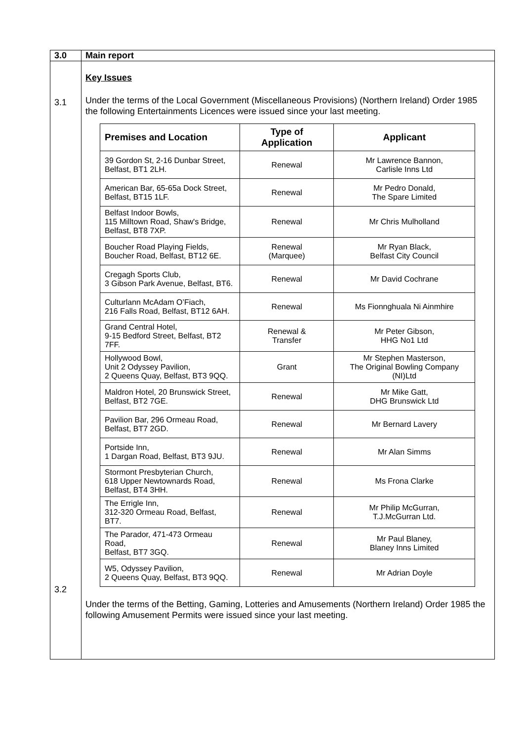| 3.0 | Main report |
| 3.1 3.2 | Key Issues Under the terms of the Local Government (Miscellaneous Provisions) (Northern Ireland) Order 1985 the following Entertainments Licences were issued since your last meeting. / Premises and Location / Type of Application / Applicant / / --- / --- / --- / / 39 Gordon St, 2-16 Dunbar Street, Belfast, BT1 2LH. / Renewal / Mr Lawrence Bannon, Carlisle Inns Ltd / / American Bar, 65-65a Dock Street, Belfast, BT15 1LF. / Renewal / Mr Pedro Donald, The Spare Limited / / Belfast Indoor Bowls, 115 Milltown Road, Shaw's Bridge, Belfast, BT8 7XP. / Renewal / Mr Chris Mulholland / / Boucher Road Playing Fields, Boucher Road, Belfast, BT12 6E. / Renewal (Marquee) / Mr Ryan Black, Belfast City Council / / Cregagh Sports Club, 3 Gibson Park Avenue, Belfast, BT6. / Renewal / Mr David Cochrane / / Culturlann McAdam O’Fiach, 216 Falls Road, Belfast, BT12 6AH. / Renewal / Ms Fionnghuala Ni Ainmhire / / Grand Central Hotel, 9-15 Bedford Street, Belfast, BT2 7FF. / Renewal & Transfer / Mr Peter Gibson, HHG No1 Ltd / / Hollywood Bowl, Unit 2 Odyssey Pavilion, 2 Queens Quay, Belfast, BT3 9QQ. / Grant / Mr Stephen Masterson, The Original Bowling Company (NI)Ltd / / Maldron Hotel, 20 Brunswick Street, Belfast, BT2 7GE. / Renewal / Mr Mike Gatt, DHG Brunswick Ltd / / Pavilion Bar, 296 Ormeau Road, Belfast, BT7 2GD. / Renewal / Mr Bernard Lavery / / Portside Inn, 1 Dargan Road, Belfast, BT3 9JU. / Renewal / Mr Alan Simms / / Stormont Presbyterian Church, 618 Upper Newtownards Road, Belfast, BT4 3HH. / Renewal / Ms Frona Clarke / / The Errigle Inn, 312-320 Ormeau Road, Belfast, BT7. / Renewal / Mr Philip McGurran, T.J.McGurran Ltd. / / The Parador, 471-473 Ormeau Road, Belfast, BT7 3GQ. / Renewal / Mr Paul Blaney, Blaney Inns Limited / / W5, Odyssey Pavilion, 2 Queens Quay, Belfast, BT3 9QQ. / Renewal / Mr Adrian Doyle / Under the terms of the Betting, Gaming, Lotteries and Amusements (Northern Ireland) Order 1985 the following Amusement Permits were issued since your last meeting. |